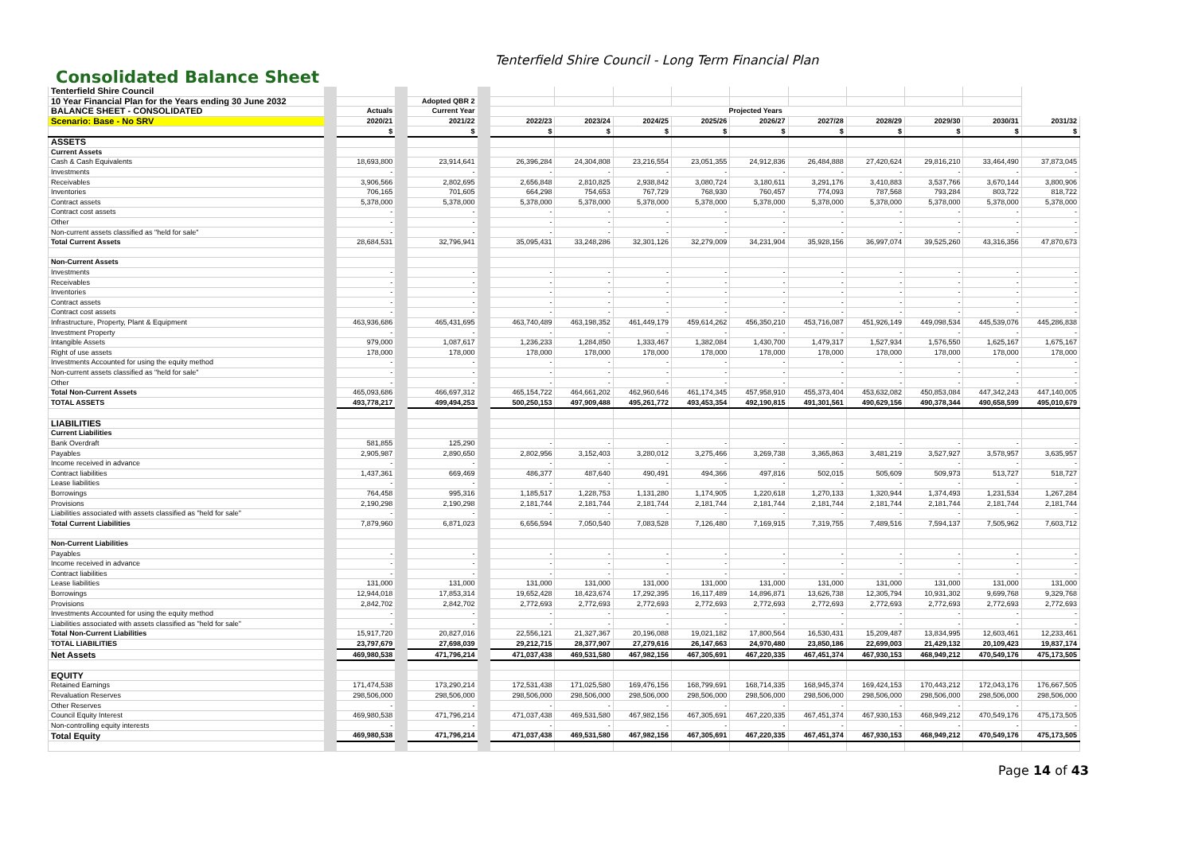Tenterfield Shire Council - Long Term Financial Plan
Consolidated Balance Sheet
| Tenterfield Shire Council | | | | | | | | | | | | |
| 10 Year Financial Plan for the Years ending 30 June 2032 | | Adopted QBR 2 | | | | | | | | | | |
| BALANCE SHEET - CONSOLIDATED | Actuals | Current Year | Projected Years | | | | | | | | | |
| Scenario: Base - No SRV | 2020/21 | 2021/22 | 2022/23 | 2023/24 | 2024/25 | 2025/26 | 2026/27 | 2027/28 | 2028/29 | 2029/30 | 2030/31 | 2031/32 |
| | $ | $ | $ | $ | $ | $ | $ | $ | $ | $ | $ | $ |
| ASSETS | | | | | | | | | | | | |
| Current Assets | | | | | | | | | | | | |
| Cash & Cash Equivalents | 18,693,800 | 23,914,641 | 26,396,284 | 24,304,808 | 23,216,554 | 23,051,355 | 24,912,836 | 26,484,888 | 27,420,624 | 29,816,210 | 33,464,490 | 37,873,045 |
| Investments | - | - | - | - | - | - | - | - | - | - | - | - |
| Receivables | 3,906,566 | 2,802,695 | 2,656,848 | 2,810,825 | 2,938,842 | 3,080,724 | 3,180,611 | 3,291,176 | 3,410,883 | 3,537,766 | 3,670,144 | 3,800,906 |
| Inventories | 706,165 | 701,605 | 664,298 | 754,653 | 767,729 | 768,930 | 760,457 | 774,093 | 787,568 | 793,284 | 803,722 | 818,722 |
| Contract assets | 5,378,000 | 5,378,000 | 5,378,000 | 5,378,000 | 5,378,000 | 5,378,000 | 5,378,000 | 5,378,000 | 5,378,000 | 5,378,000 | 5,378,000 | 5,378,000 |
| Contract cost assets | - | - | - | - | - | - | - | - | - | - | - | - |
| Other | - | - | - | - | - | - | - | - | - | - | - | - |
| Non-current assets classified as "held for sale" | - | - | - | - | - | - | - | - | - | - | - | - |
| Total Current Assets | 28,684,531 | 32,796,941 | 35,095,431 | 33,248,286 | 32,301,126 | 32,279,009 | 34,231,904 | 35,928,156 | 36,997,074 | 39,525,260 | 43,316,356 | 47,870,673 |
| Non-Current Assets | | | | | | | | | | | | |
| Investments | - | - | - | - | - | - | - | - | - | - | - | - |
| Receivables | - | - | - | - | - | - | - | - | - | - | - | - |
| Inventories | - | - | - | - | - | - | - | - | - | - | - | - |
| Contract assets | - | - | - | - | - | - | - | - | - | - | - | - |
| Contract cost assets | - | - | - | - | - | - | - | - | - | - | - | - |
| Infrastructure, Property, Plant & Equipment | 463,936,686 | 465,431,695 | 463,740,489 | 463,198,352 | 461,449,179 | 459,614,262 | 456,350,210 | 453,716,087 | 451,926,149 | 449,098,534 | 445,539,076 | 445,286,838 |
| Investment Property | - | - | - | - | - | - | - | - | - | - | - | - |
| Intangible Assets | 979,000 | 1,087,617 | 1,236,233 | 1,284,850 | 1,333,467 | 1,382,084 | 1,430,700 | 1,479,317 | 1,527,934 | 1,576,550 | 1,625,167 | 1,675,167 |
| Right of use assets | 178,000 | 178,000 | 178,000 | 178,000 | 178,000 | 178,000 | 178,000 | 178,000 | 178,000 | 178,000 | 178,000 | 178,000 |
| Investments Accounted for using the equity method | - | - | - | - | - | - | - | - | - | - | - | - |
| Non-current assets classified as "held for sale" | - | - | - | - | - | - | - | - | - | - | - | - |
| Other | - | - | - | - | - | - | - | - | - | - | - | - |
| Total Non-Current Assets | 465,093,686 | 466,697,312 | 465,154,722 | 464,661,202 | 462,960,646 | 461,174,345 | 457,958,910 | 455,373,404 | 453,632,082 | 450,853,084 | 447,342,243 | 447,140,005 |
| TOTAL ASSETS | 493,778,217 | 499,494,253 | 500,250,153 | 497,909,488 | 495,261,772 | 493,453,354 | 492,190,815 | 491,301,561 | 490,629,156 | 490,378,344 | 490,658,599 | 495,010,679 |
| LIABILITIES | | | | | | | | | | | | |
| Current Liabilities | | | | | | | | | | | | |
| Bank Overdraft | 581,855 | 125,290 | - | - | - | - | - | - | - | - | - | - |
| Payables | 2,905,987 | 2,890,650 | 2,802,956 | 3,152,403 | 3,280,012 | 3,275,466 | 3,269,738 | 3,365,863 | 3,481,219 | 3,527,927 | 3,578,957 | 3,635,957 |
| Income received in advance | - | - | - | - | - | - | - | - | - | - | - | - |
| Contract liabilities | 1,437,361 | 669,469 | 486,377 | 487,640 | 490,491 | 494,366 | 497,816 | 502,015 | 505,609 | 509,973 | 513,727 | 518,727 |
| Lease liabilities | - | - | - | - | - | - | - | - | - | - | - | - |
| Borrowings | 764,458 | 995,316 | 1,185,517 | 1,228,753 | 1,131,280 | 1,174,905 | 1,220,618 | 1,270,133 | 1,320,944 | 1,374,493 | 1,231,534 | 1,267,284 |
| Provisions | 2,190,298 | 2,190,298 | 2,181,744 | 2,181,744 | 2,181,744 | 2,181,744 | 2,181,744 | 2,181,744 | 2,181,744 | 2,181,744 | 2,181,744 | 2,181,744 |
| Liabilities associated with assets classified as "held for sale" | - | - | - | - | - | - | - | - | - | - | - | - |
| Total Current Liabilities | 7,879,960 | 6,871,023 | 6,656,594 | 7,050,540 | 7,083,528 | 7,126,480 | 7,169,915 | 7,319,755 | 7,489,516 | 7,594,137 | 7,505,962 | 7,603,712 |
| Non-Current Liabilities | | | | | | | | | | | | |
| Payables | - | - | - | - | - | - | - | - | - | - | - | - |
| Income received in advance | - | - | - | - | - | - | - | - | - | - | - | - |
| Contract liabilities | - | - | - | - | - | - | - | - | - | - | - | - |
| Lease liabilities | 131,000 | 131,000 | 131,000 | 131,000 | 131,000 | 131,000 | 131,000 | 131,000 | 131,000 | 131,000 | 131,000 | 131,000 |
| Borrowings | 12,944,018 | 17,853,314 | 19,652,428 | 18,423,674 | 17,292,395 | 16,117,489 | 14,896,871 | 13,626,738 | 12,305,794 | 10,931,302 | 9,699,768 | 9,329,768 |
| Provisions | 2,842,702 | 2,842,702 | 2,772,693 | 2,772,693 | 2,772,693 | 2,772,693 | 2,772,693 | 2,772,693 | 2,772,693 | 2,772,693 | 2,772,693 | 2,772,693 |
| Investments Accounted for using the equity method | - | - | - | - | - | - | - | - | - | - | - | - |
| Liabilities associated with assets classified as "held for sale" | - | - | - | - | - | - | - | - | - | - | - | - |
| Total Non-Current Liabilities | 15,917,720 | 20,827,016 | 22,556,121 | 21,327,367 | 20,196,088 | 19,021,182 | 17,800,564 | 16,530,431 | 15,209,487 | 13,834,995 | 12,603,461 | 12,233,461 |
| TOTAL LIABILITIES | 23,797,679 | 27,698,039 | 29,212,715 | 28,377,907 | 27,279,616 | 26,147,663 | 24,970,480 | 23,850,186 | 22,699,003 | 21,429,132 | 20,109,423 | 19,837,174 |
| Net Assets | 469,980,538 | 471,796,214 | 471,037,438 | 469,531,580 | 467,982,156 | 467,305,691 | 467,220,335 | 467,451,374 | 467,930,153 | 468,949,212 | 470,549,176 | 475,173,505 |
| EQUITY | | | | | | | | | | | | |
| Retained Earnings | 171,474,538 | 173,290,214 | 172,531,438 | 171,025,580 | 169,476,156 | 168,799,691 | 168,714,335 | 168,945,374 | 169,424,153 | 170,443,212 | 172,043,176 | 176,667,505 |
| Revaluation Reserves | 298,506,000 | 298,506,000 | 298,506,000 | 298,506,000 | 298,506,000 | 298,506,000 | 298,506,000 | 298,506,000 | 298,506,000 | 298,506,000 | 298,506,000 | 298,506,000 |
| Other Reserves | - | - | - | - | - | - | - | - | - | - | - | - |
| Council Equity Interest | 469,980,538 | 471,796,214 | 471,037,438 | 469,531,580 | 467,982,156 | 467,305,691 | 467,220,335 | 467,451,374 | 467,930,153 | 468,949,212 | 470,549,176 | 475,173,505 |
| Non-controlling equity interests | - | - | - | - | - | - | - | - | - | - | - | - |
| Total Equity | 469,980,538 | 471,796,214 | 471,037,438 | 469,531,580 | 467,982,156 | 467,305,691 | 467,220,335 | 467,451,374 | 467,930,153 | 468,949,212 | 470,549,176 | 475,173,505 |
Page 14 of 43